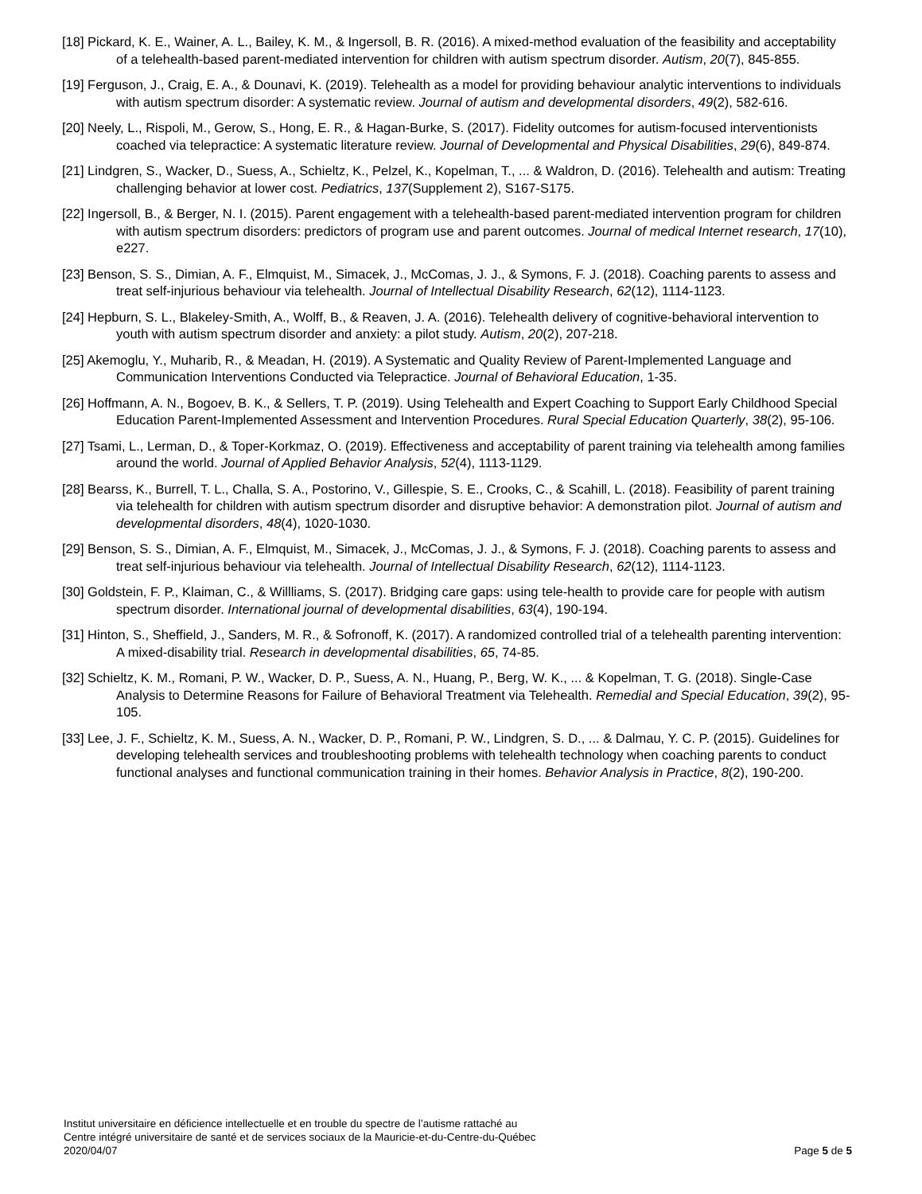[18] Pickard, K. E., Wainer, A. L., Bailey, K. M., & Ingersoll, B. R. (2016). A mixed-method evaluation of the feasibility and acceptability of a telehealth-based parent-mediated intervention for children with autism spectrum disorder. Autism, 20(7), 845-855.
[19] Ferguson, J., Craig, E. A., & Dounavi, K. (2019). Telehealth as a model for providing behaviour analytic interventions to individuals with autism spectrum disorder: A systematic review. Journal of autism and developmental disorders, 49(2), 582-616.
[20] Neely, L., Rispoli, M., Gerow, S., Hong, E. R., & Hagan-Burke, S. (2017). Fidelity outcomes for autism-focused interventionists coached via telepractice: A systematic literature review. Journal of Developmental and Physical Disabilities, 29(6), 849-874.
[21] Lindgren, S., Wacker, D., Suess, A., Schieltz, K., Pelzel, K., Kopelman, T., ... & Waldron, D. (2016). Telehealth and autism: Treating challenging behavior at lower cost. Pediatrics, 137(Supplement 2), S167-S175.
[22] Ingersoll, B., & Berger, N. I. (2015). Parent engagement with a telehealth-based parent-mediated intervention program for children with autism spectrum disorders: predictors of program use and parent outcomes. Journal of medical Internet research, 17(10), e227.
[23] Benson, S. S., Dimian, A. F., Elmquist, M., Simacek, J., McComas, J. J., & Symons, F. J. (2018). Coaching parents to assess and treat self-injurious behaviour via telehealth. Journal of Intellectual Disability Research, 62(12), 1114-1123.
[24] Hepburn, S. L., Blakeley-Smith, A., Wolff, B., & Reaven, J. A. (2016). Telehealth delivery of cognitive-behavioral intervention to youth with autism spectrum disorder and anxiety: a pilot study. Autism, 20(2), 207-218.
[25] Akemoglu, Y., Muharib, R., & Meadan, H. (2019). A Systematic and Quality Review of Parent-Implemented Language and Communication Interventions Conducted via Telepractice. Journal of Behavioral Education, 1-35.
[26] Hoffmann, A. N., Bogoev, B. K., & Sellers, T. P. (2019). Using Telehealth and Expert Coaching to Support Early Childhood Special Education Parent-Implemented Assessment and Intervention Procedures. Rural Special Education Quarterly, 38(2), 95-106.
[27] Tsami, L., Lerman, D., & Toper-Korkmaz, O. (2019). Effectiveness and acceptability of parent training via telehealth among families around the world. Journal of Applied Behavior Analysis, 52(4), 1113-1129.
[28] Bearss, K., Burrell, T. L., Challa, S. A., Postorino, V., Gillespie, S. E., Crooks, C., & Scahill, L. (2018). Feasibility of parent training via telehealth for children with autism spectrum disorder and disruptive behavior: A demonstration pilot. Journal of autism and developmental disorders, 48(4), 1020-1030.
[29] Benson, S. S., Dimian, A. F., Elmquist, M., Simacek, J., McComas, J. J., & Symons, F. J. (2018). Coaching parents to assess and treat self-injurious behaviour via telehealth. Journal of Intellectual Disability Research, 62(12), 1114-1123.
[30] Goldstein, F. P., Klaiman, C., & Willliams, S. (2017). Bridging care gaps: using tele-health to provide care for people with autism spectrum disorder. International journal of developmental disabilities, 63(4), 190-194.
[31] Hinton, S., Sheffield, J., Sanders, M. R., & Sofronoff, K. (2017). A randomized controlled trial of a telehealth parenting intervention: A mixed-disability trial. Research in developmental disabilities, 65, 74-85.
[32] Schieltz, K. M., Romani, P. W., Wacker, D. P., Suess, A. N., Huang, P., Berg, W. K., ... & Kopelman, T. G. (2018). Single-Case Analysis to Determine Reasons for Failure of Behavioral Treatment via Telehealth. Remedial and Special Education, 39(2), 95-105.
[33] Lee, J. F., Schieltz, K. M., Suess, A. N., Wacker, D. P., Romani, P. W., Lindgren, S. D., ... & Dalmau, Y. C. P. (2015). Guidelines for developing telehealth services and troubleshooting problems with telehealth technology when coaching parents to conduct functional analyses and functional communication training in their homes. Behavior Analysis in Practice, 8(2), 190-200.
Institut universitaire en déficience intellectuelle et en trouble du spectre de l’autisme rattaché au
Centre intégré universitaire de santé et de services sociaux de la Mauricie-et-du-Centre-du-Québec
2020/04/07 Page 5 de 5